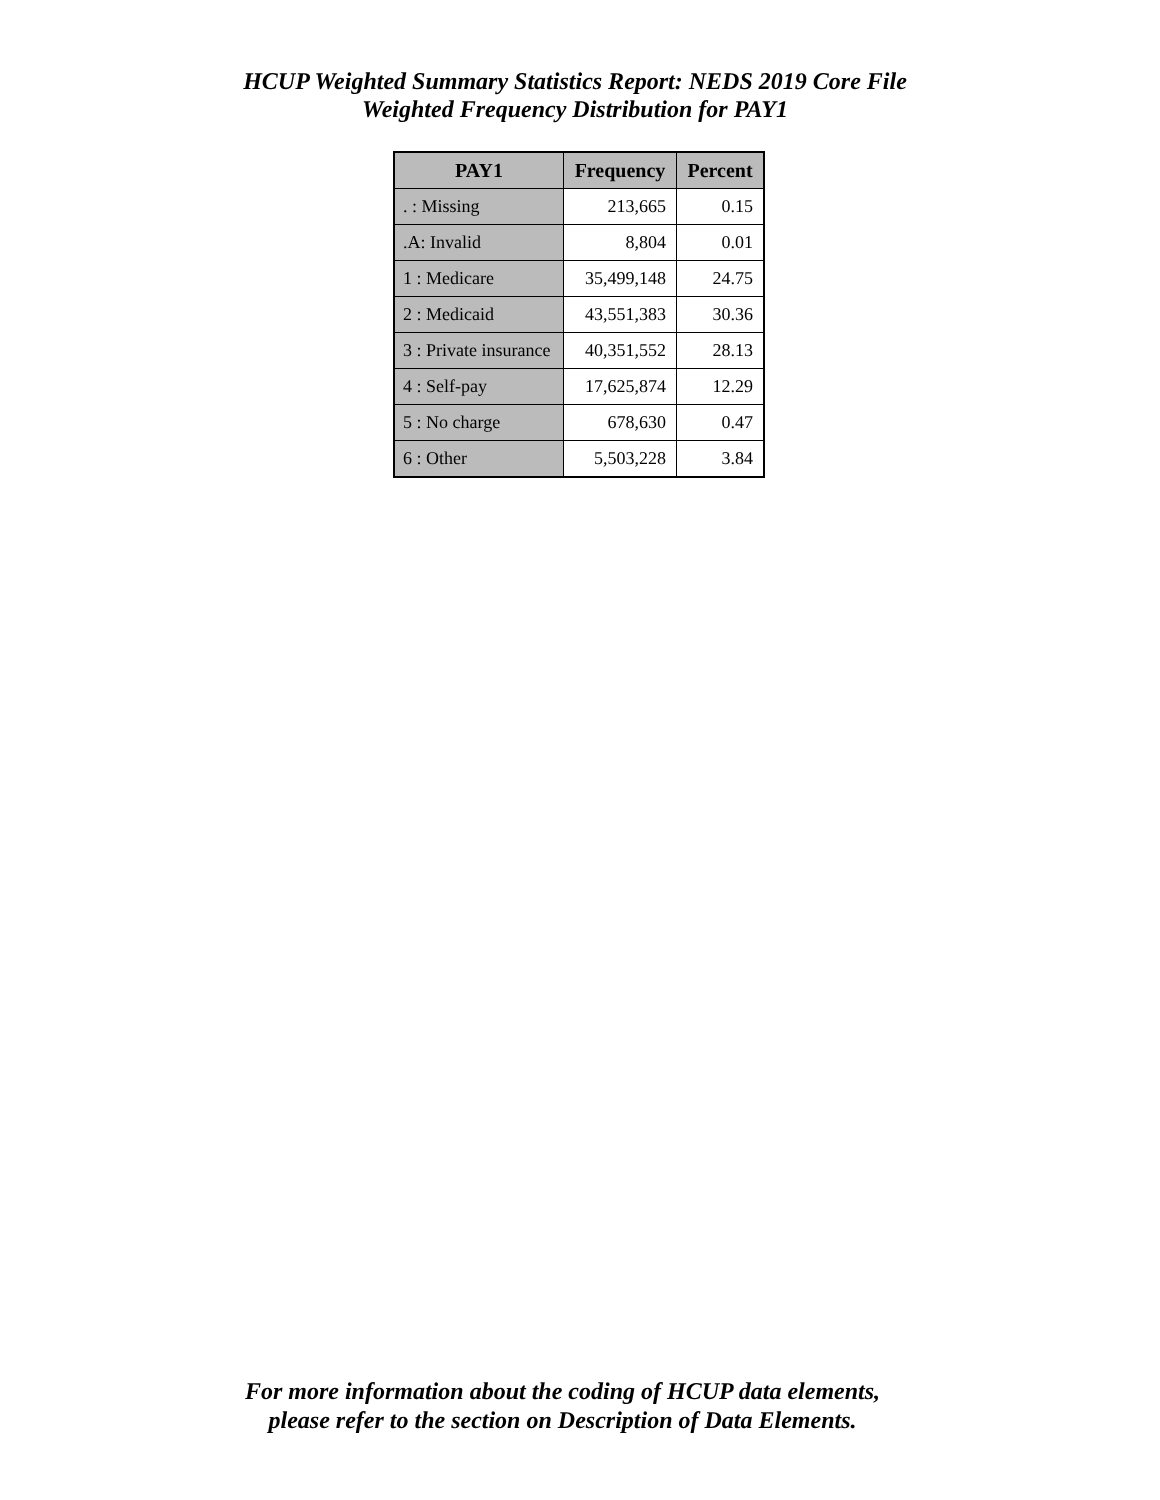HCUP Weighted Summary Statistics Report: NEDS 2019 Core File
Weighted Frequency Distribution for PAY1
| PAY1 | Frequency | Percent |
| --- | --- | --- |
| . : Missing | 213,665 | 0.15 |
| .A: Invalid | 8,804 | 0.01 |
| 1 : Medicare | 35,499,148 | 24.75 |
| 2 : Medicaid | 43,551,383 | 30.36 |
| 3 : Private insurance | 40,351,552 | 28.13 |
| 4 : Self-pay | 17,625,874 | 12.29 |
| 5 : No charge | 678,630 | 0.47 |
| 6 : Other | 5,503,228 | 3.84 |
For more information about the coding of HCUP data elements,
please refer to the section on Description of Data Elements.